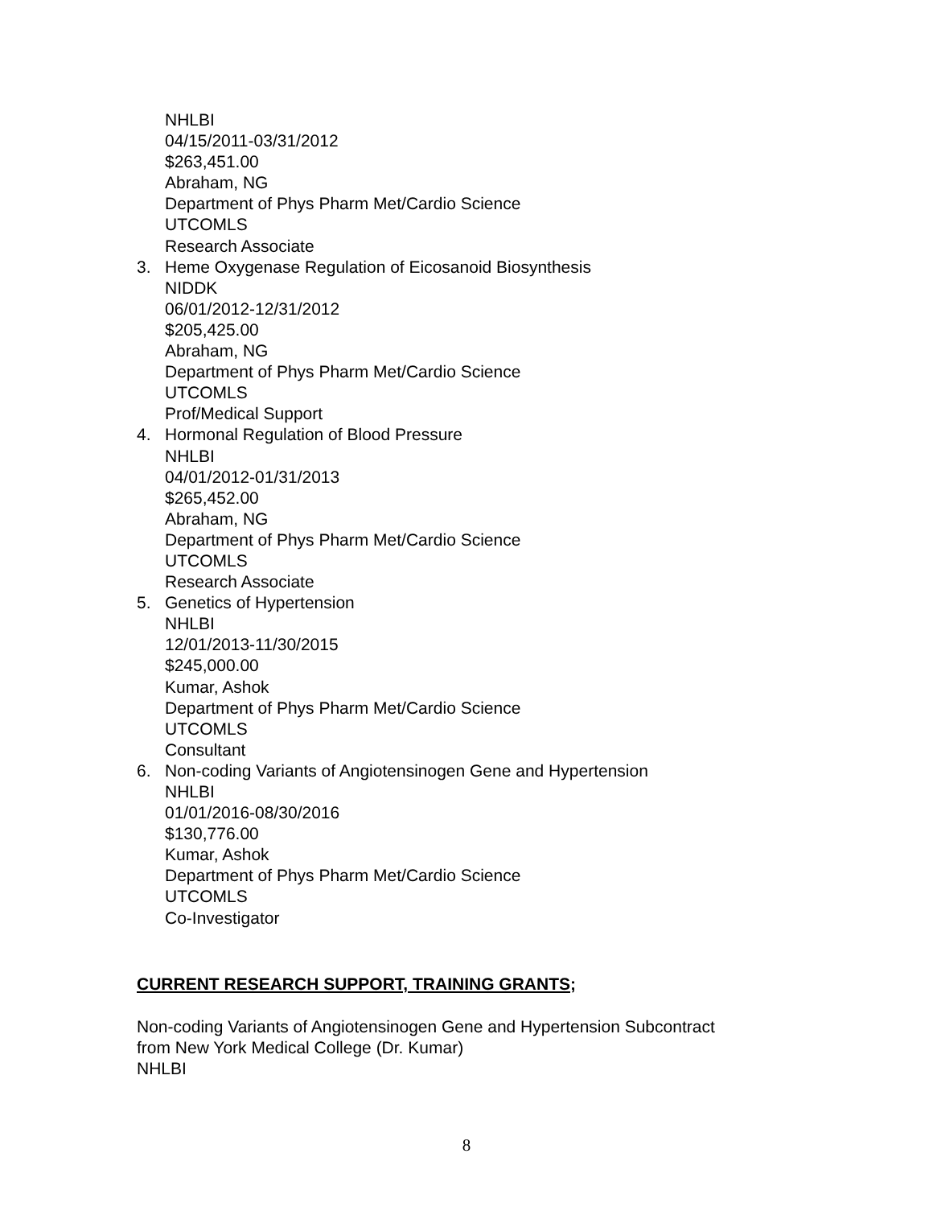NHLBI
04/15/2011-03/31/2012
$263,451.00
Abraham, NG
Department of Phys Pharm Met/Cardio Science
UTCOMLS
Research Associate
3. Heme Oxygenase Regulation of Eicosanoid Biosynthesis
NIDDK
06/01/2012-12/31/2012
$205,425.00
Abraham, NG
Department of Phys Pharm Met/Cardio Science
UTCOMLS
Prof/Medical Support
4. Hormonal Regulation of Blood Pressure
NHLBI
04/01/2012-01/31/2013
$265,452.00
Abraham, NG
Department of Phys Pharm Met/Cardio Science
UTCOMLS
Research Associate
5. Genetics of Hypertension
NHLBI
12/01/2013-11/30/2015
$245,000.00
Kumar, Ashok
Department of Phys Pharm Met/Cardio Science
UTCOMLS
Consultant
6. Non-coding Variants of Angiotensinogen Gene and Hypertension
NHLBI
01/01/2016-08/30/2016
$130,776.00
Kumar, Ashok
Department of Phys Pharm Met/Cardio Science
UTCOMLS
Co-Investigator
CURRENT RESEARCH SUPPORT, TRAINING GRANTS;
Non-coding Variants of Angiotensinogen Gene and Hypertension Subcontract
from New York Medical College (Dr. Kumar)
NHLBI
8